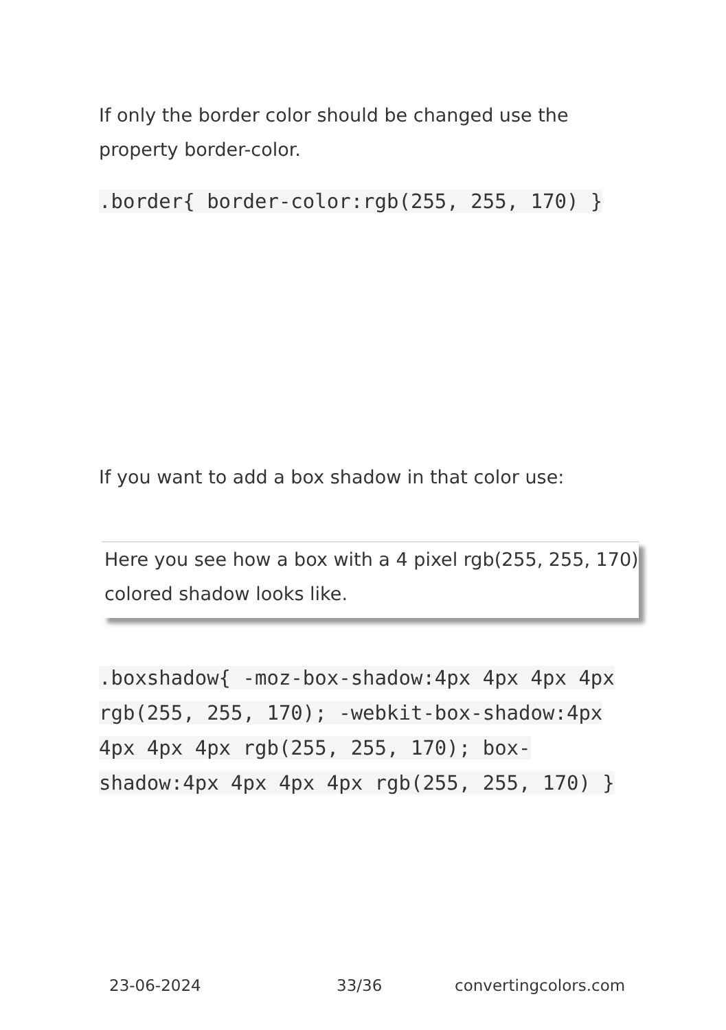If only the border color should be changed use the property border-color.
.border{ border-color:rgb(255, 255, 170) }
If you want to add a box shadow in that color use:
Here you see how a box with a 4 pixel rgb(255, 255, 170) colored shadow looks like.
.boxshadow{ -moz-box-shadow:4px 4px 4px 4px rgb(255, 255, 170); -webkit-box-shadow:4px 4px 4px 4px rgb(255, 255, 170); box-shadow:4px 4px 4px 4px rgb(255, 255, 170) }
23-06-2024 33/36 convertingcolors.com